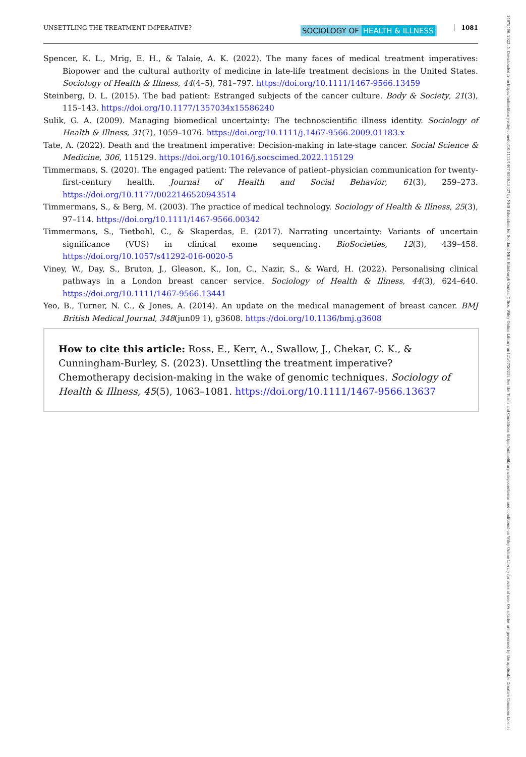UNSETTLING THE TREATMENT IMPERATIVE? SOCIOLOGY OF HEALTH & ILLNESS 1081
Spencer, K. L., Mrig, E. H., & Talaie, A. K. (2022). The many faces of medical treatment imperatives: Biopower and the cultural authority of medicine in late-life treatment decisions in the United States. Sociology of Health & Illness, 44(4–5), 781–797. https://doi.org/10.1111/1467-9566.13459
Steinberg, D. L. (2015). The bad patient: Estranged subjects of the cancer culture. Body & Society, 21(3), 115–143. https://doi.org/10.1177/1357034x15586240
Sulik, G. A. (2009). Managing biomedical uncertainty: The technoscientific illness identity. Sociology of Health & Illness, 31(7), 1059–1076. https://doi.org/10.1111/j.1467-9566.2009.01183.x
Tate, A. (2022). Death and the treatment imperative: Decision-making in late-stage cancer. Social Science & Medicine, 306, 115129. https://doi.org/10.1016/j.socscimed.2022.115129
Timmermans, S. (2020). The engaged patient: The relevance of patient–physician communication for twenty-first-century health. Journal of Health and Social Behavior, 61(3), 259–273. https://doi.org/10.1177/0022146520943514
Timmermans, S., & Berg, M. (2003). The practice of medical technology. Sociology of Health & Illness, 25(3), 97–114. https://doi.org/10.1111/1467-9566.00342
Timmermans, S., Tietbohl, C., & Skaperdas, E. (2017). Narrating uncertainty: Variants of uncertain significance (VUS) in clinical exome sequencing. BioSocieties, 12(3), 439–458. https://doi.org/10.1057/s41292-016-0020-5
Viney, W., Day, S., Bruton, J., Gleason, K., Ion, C., Nazir, S., & Ward, H. (2022). Personalising clinical pathways in a London breast cancer service. Sociology of Health & Illness, 44(3), 624–640. https://doi.org/10.1111/1467-9566.13441
Yeo, B., Turner, N. C., & Jones, A. (2014). An update on the medical management of breast cancer. BMJ British Medical Journal, 348(jun09 1), g3608. https://doi.org/10.1136/bmj.g3608
How to cite this article: Ross, E., Kerr, A., Swallow, J., Chekar, C. K., & Cunningham-Burley, S. (2023). Unsettling the treatment imperative? Chemotherapy decision-making in the wake of genomic techniques. Sociology of Health & Illness, 45(5), 1063–1081. https://doi.org/10.1111/1467-9566.13637
14679566, 2023, 5, Downloaded from https://onlinelibrary.wiley.com/doi/10.1111/1467-9566.13637 by NHS Education for Scotland NES, Edinburgh Central Office, Wiley Online Library on [21/07/2023]. See the Terms and Conditions (https://onlinelibrary.wiley.com/terms-and-conditions) on Wiley Online Library for rules of use; OA articles are governed by the applicable Creative Commons License